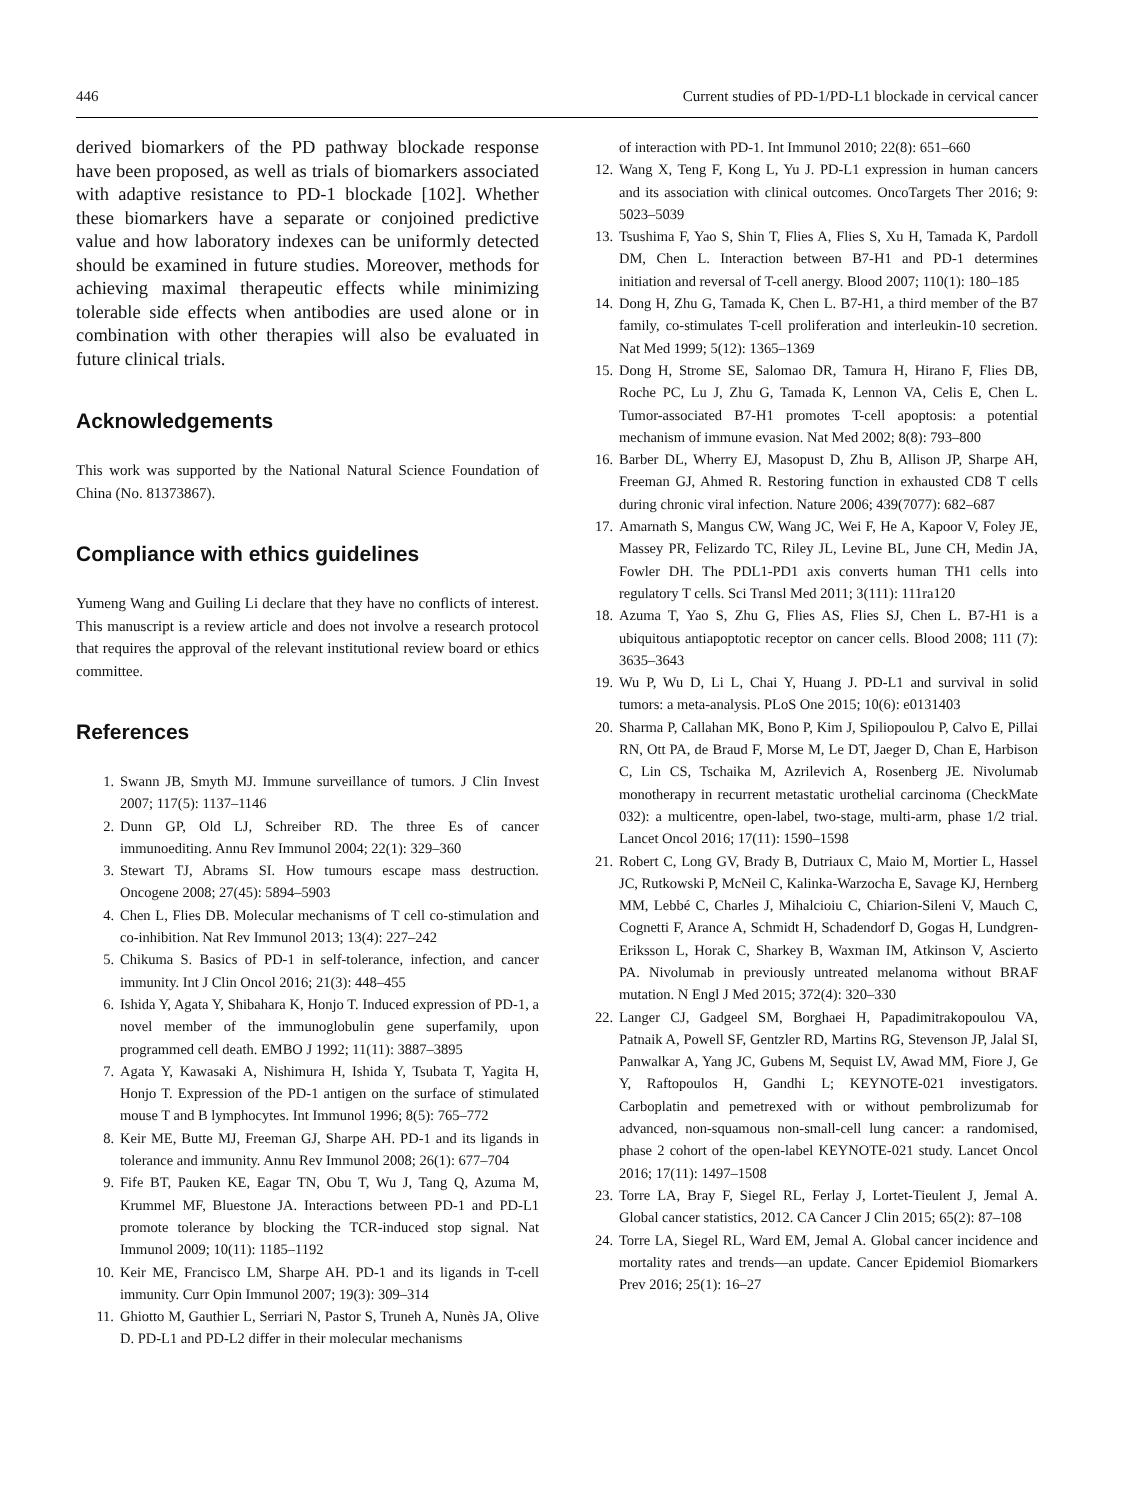446 Current studies of PD-1/PD-L1 blockade in cervical cancer
derived biomarkers of the PD pathway blockade response have been proposed, as well as trials of biomarkers associated with adaptive resistance to PD-1 blockade [102]. Whether these biomarkers have a separate or conjoined predictive value and how laboratory indexes can be uniformly detected should be examined in future studies. Moreover, methods for achieving maximal therapeutic effects while minimizing tolerable side effects when antibodies are used alone or in combination with other therapies will also be evaluated in future clinical trials.
Acknowledgements
This work was supported by the National Natural Science Foundation of China (No. 81373867).
Compliance with ethics guidelines
Yumeng Wang and Guiling Li declare that they have no conflicts of interest. This manuscript is a review article and does not involve a research protocol that requires the approval of the relevant institutional review board or ethics committee.
References
1. Swann JB, Smyth MJ. Immune surveillance of tumors. J Clin Invest 2007; 117(5): 1137–1146
2. Dunn GP, Old LJ, Schreiber RD. The three Es of cancer immunoediting. Annu Rev Immunol 2004; 22(1): 329–360
3. Stewart TJ, Abrams SI. How tumours escape mass destruction. Oncogene 2008; 27(45): 5894–5903
4. Chen L, Flies DB. Molecular mechanisms of T cell co-stimulation and co-inhibition. Nat Rev Immunol 2013; 13(4): 227–242
5. Chikuma S. Basics of PD-1 in self-tolerance, infection, and cancer immunity. Int J Clin Oncol 2016; 21(3): 448–455
6. Ishida Y, Agata Y, Shibahara K, Honjo T. Induced expression of PD-1, a novel member of the immunoglobulin gene superfamily, upon programmed cell death. EMBO J 1992; 11(11): 3887–3895
7. Agata Y, Kawasaki A, Nishimura H, Ishida Y, Tsubata T, Yagita H, Honjo T. Expression of the PD-1 antigen on the surface of stimulated mouse T and B lymphocytes. Int Immunol 1996; 8(5): 765–772
8. Keir ME, Butte MJ, Freeman GJ, Sharpe AH. PD-1 and its ligands in tolerance and immunity. Annu Rev Immunol 2008; 26(1): 677–704
9. Fife BT, Pauken KE, Eagar TN, Obu T, Wu J, Tang Q, Azuma M, Krummel MF, Bluestone JA. Interactions between PD-1 and PD-L1 promote tolerance by blocking the TCR-induced stop signal. Nat Immunol 2009; 10(11): 1185–1192
10. Keir ME, Francisco LM, Sharpe AH. PD-1 and its ligands in T-cell immunity. Curr Opin Immunol 2007; 19(3): 309–314
11. Ghiotto M, Gauthier L, Serriari N, Pastor S, Truneh A, Nunès JA, Olive D. PD-L1 and PD-L2 differ in their molecular mechanisms
of interaction with PD-1. Int Immunol 2010; 22(8): 651–660
12. Wang X, Teng F, Kong L, Yu J. PD-L1 expression in human cancers and its association with clinical outcomes. OncoTargets Ther 2016; 9: 5023–5039
13. Tsushima F, Yao S, Shin T, Flies A, Flies S, Xu H, Tamada K, Pardoll DM, Chen L. Interaction between B7-H1 and PD-1 determines initiation and reversal of T-cell anergy. Blood 2007; 110(1): 180–185
14. Dong H, Zhu G, Tamada K, Chen L. B7-H1, a third member of the B7 family, co-stimulates T-cell proliferation and interleukin-10 secretion. Nat Med 1999; 5(12): 1365–1369
15. Dong H, Strome SE, Salomao DR, Tamura H, Hirano F, Flies DB, Roche PC, Lu J, Zhu G, Tamada K, Lennon VA, Celis E, Chen L. Tumor-associated B7-H1 promotes T-cell apoptosis: a potential mechanism of immune evasion. Nat Med 2002; 8(8): 793–800
16. Barber DL, Wherry EJ, Masopust D, Zhu B, Allison JP, Sharpe AH, Freeman GJ, Ahmed R. Restoring function in exhausted CD8 T cells during chronic viral infection. Nature 2006; 439(7077): 682–687
17. Amarnath S, Mangus CW, Wang JC, Wei F, He A, Kapoor V, Foley JE, Massey PR, Felizardo TC, Riley JL, Levine BL, June CH, Medin JA, Fowler DH. The PDL1-PD1 axis converts human TH1 cells into regulatory T cells. Sci Transl Med 2011; 3(111): 111ra120
18. Azuma T, Yao S, Zhu G, Flies AS, Flies SJ, Chen L. B7-H1 is a ubiquitous antiapoptotic receptor on cancer cells. Blood 2008; 111 (7): 3635–3643
19. Wu P, Wu D, Li L, Chai Y, Huang J. PD-L1 and survival in solid tumors: a meta-analysis. PLoS One 2015; 10(6): e0131403
20. Sharma P, Callahan MK, Bono P, Kim J, Spiliopoulou P, Calvo E, Pillai RN, Ott PA, de Braud F, Morse M, Le DT, Jaeger D, Chan E, Harbison C, Lin CS, Tschaika M, Azrilevich A, Rosenberg JE. Nivolumab monotherapy in recurrent metastatic urothelial carcinoma (CheckMate 032): a multicentre, open-label, two-stage, multi-arm, phase 1/2 trial. Lancet Oncol 2016; 17(11): 1590–1598
21. Robert C, Long GV, Brady B, Dutriaux C, Maio M, Mortier L, Hassel JC, Rutkowski P, McNeil C, Kalinka-Warzocha E, Savage KJ, Hernberg MM, Lebbé C, Charles J, Mihalcioiu C, Chiarion-Sileni V, Mauch C, Cognetti F, Arance A, Schmidt H, Schadendorf D, Gogas H, Lundgren-Eriksson L, Horak C, Sharkey B, Waxman IM, Atkinson V, Ascierto PA. Nivolumab in previously untreated melanoma without BRAF mutation. N Engl J Med 2015; 372(4): 320–330
22. Langer CJ, Gadgeel SM, Borghaei H, Papadimitrakopoulou VA, Patnaik A, Powell SF, Gentzler RD, Martins RG, Stevenson JP, Jalal SI, Panwalkar A, Yang JC, Gubens M, Sequist LV, Awad MM, Fiore J, Ge Y, Raftopoulos H, Gandhi L; KEYNOTE-021 investigators. Carboplatin and pemetrexed with or without pembrolizumab for advanced, non-squamous non-small-cell lung cancer: a randomised, phase 2 cohort of the open-label KEYNOTE-021 study. Lancet Oncol 2016; 17(11): 1497–1508
23. Torre LA, Bray F, Siegel RL, Ferlay J, Lortet-Tieulent J, Jemal A. Global cancer statistics, 2012. CA Cancer J Clin 2015; 65(2): 87–108
24. Torre LA, Siegel RL, Ward EM, Jemal A. Global cancer incidence and mortality rates and trends—an update. Cancer Epidemiol Biomarkers Prev 2016; 25(1): 16–27